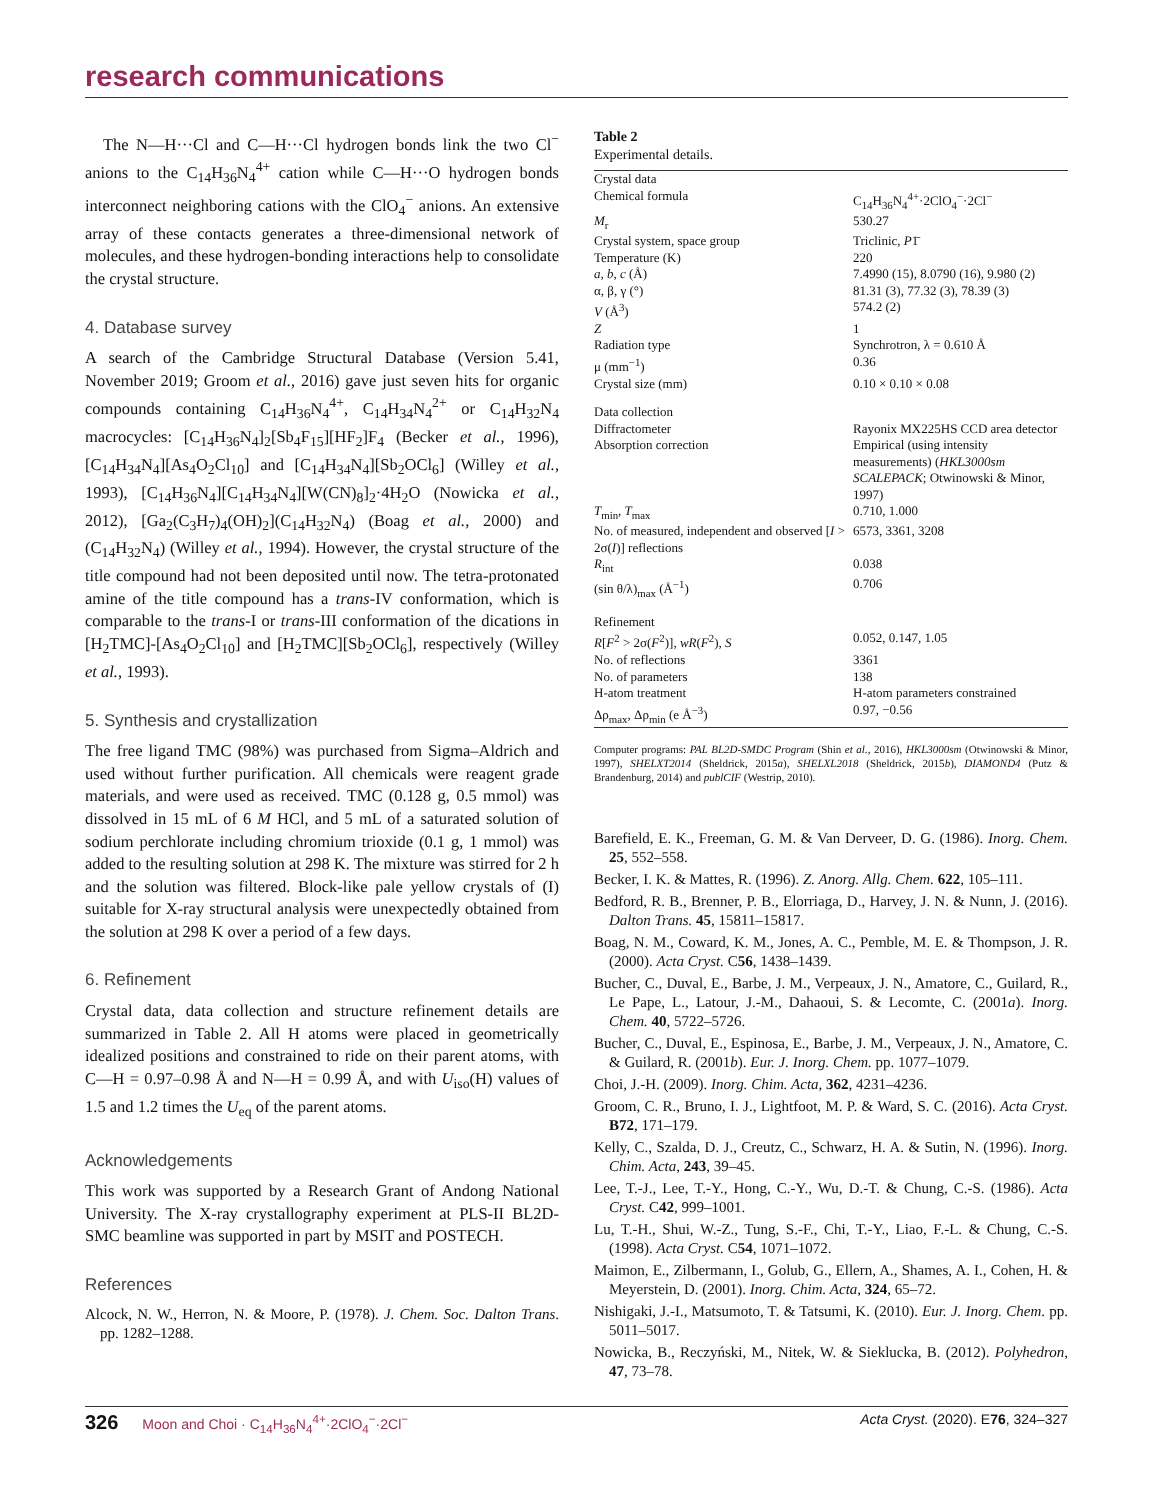research communications
The N—H···Cl and C—H···Cl hydrogen bonds link the two Cl<sup>−</sup> anions to the C<sub>14</sub>H<sub>36</sub>N<sub>4</sub><sup>4+</sup> cation while C—H···O hydrogen bonds interconnect neighboring cations with the ClO<sub>4</sub><sup>−</sup> anions. An extensive array of these contacts generates a three-dimensional network of molecules, and these hydrogen-bonding interactions help to consolidate the crystal structure.
4. Database survey
A search of the Cambridge Structural Database (Version 5.41, November 2019; Groom et al., 2016) gave just seven hits for organic compounds containing C<sub>14</sub>H<sub>36</sub>N<sub>4</sub><sup>4+</sup>, C<sub>14</sub>H<sub>34</sub>N<sub>4</sub><sup>2+</sup> or C<sub>14</sub>H<sub>32</sub>N<sub>4</sub> macrocycles: [C<sub>14</sub>H<sub>36</sub>N<sub>4</sub>]<sub>2</sub>[Sb<sub>4</sub>F<sub>15</sub>][HF<sub>2</sub>]F<sub>4</sub> (Becker et al., 1996), [C<sub>14</sub>H<sub>34</sub>N<sub>4</sub>][As<sub>4</sub>O<sub>2</sub>Cl<sub>10</sub>] and [C<sub>14</sub>H<sub>34</sub>N<sub>4</sub>][Sb<sub>2</sub>OCl<sub>6</sub>] (Willey et al., 1993), [C<sub>14</sub>H<sub>36</sub>N<sub>4</sub>][C<sub>14</sub>H<sub>34</sub>N<sub>4</sub>][W(CN)<sub>8</sub>]<sub>2</sub>·4H<sub>2</sub>O (Nowicka et al., 2012), [Ga<sub>2</sub>(C<sub>3</sub>H<sub>7</sub>)<sub>4</sub>(OH)<sub>2</sub>](C<sub>14</sub>H<sub>32</sub>N<sub>4</sub>) (Boag et al., 2000) and (C<sub>14</sub>H<sub>32</sub>N<sub>4</sub>) (Willey et al., 1994). However, the crystal structure of the title compound had not been deposited until now. The tetra-protonated amine of the title compound has a trans-IV conformation, which is comparable to the trans-I or trans-III conformation of the dications in [H<sub>2</sub>TMC]-[As<sub>4</sub>O<sub>2</sub>Cl<sub>10</sub>] and [H<sub>2</sub>TMC][Sb<sub>2</sub>OCl<sub>6</sub>], respectively (Willey et al., 1993).
5. Synthesis and crystallization
The free ligand TMC (98%) was purchased from Sigma–Aldrich and used without further purification. All chemicals were reagent grade materials, and were used as received. TMC (0.128 g, 0.5 mmol) was dissolved in 15 mL of 6 M HCl, and 5 mL of a saturated solution of sodium perchlorate including chromium trioxide (0.1 g, 1 mmol) was added to the resulting solution at 298 K. The mixture was stirred for 2 h and the solution was filtered. Block-like pale yellow crystals of (I) suitable for X-ray structural analysis were unexpectedly obtained from the solution at 298 K over a period of a few days.
6. Refinement
Crystal data, data collection and structure refinement details are summarized in Table 2. All H atoms were placed in geometrically idealized positions and constrained to ride on their parent atoms, with C—H = 0.97–0.98 Å and N—H = 0.99 Å, and with U<sub>iso</sub>(H) values of 1.5 and 1.2 times the U<sub>eq</sub> of the parent atoms.
Acknowledgements
This work was supported by a Research Grant of Andong National University. The X-ray crystallography experiment at PLS-II BL2D-SMC beamline was supported in part by MSIT and POSTECH.
References
Alcock, N. W., Herron, N. & Moore, P. (1978). J. Chem. Soc. Dalton Trans. pp. 1282–1288.
Table 2
Experimental details.
| Crystal data | |
| Chemical formula | C<sub>14</sub>H<sub>36</sub>N<sub>4</sub><sup>4+</sup>·2ClO<sub>4</sub><sup>−</sup>·2Cl<sup>−</sup> |
| M<sub>r</sub> | 530.27 |
| Crystal system, space group | Triclinic, P 1̄ |
| Temperature (K) | 220 |
| a , b , c (Å) | 7.4990 (15), 8.0790 (16), 9.980 (2) |
| α, β, γ (°) | 81.31 (3), 77.32 (3), 78.39 (3) |
| V (Å<sup>3</sup>) | 574.2 (2) |
| Z | 1 |
| Radiation type | Synchrotron, λ = 0.610 Å |
| μ (mm<sup>−1</sup>) | 0.36 |
| Crystal size (mm) | 0.10 × 0.10 × 0.08 |
| Data collection | |
| Diffractometer | Rayonix MX225HS CCD area detector |
| Absorption correction | Empirical (using intensity measurements) ( HKL3000sm SCALEPACK ; Otwinowski & Minor, 1997) |
| T<sub>min</sub>, T<sub>max</sub> | 0.710, 1.000 |
| No. of measured, independent and observed [ I > 2σ( I )] reflections | 6573, 3361, 3208 |
| R<sub>int</sub> | 0.038 |
| (sin θ/λ)<sub>max</sub> (Å<sup>−1</sup>) | 0.706 |
| Refinement | |
| R [ F<sup>2</sup> > 2σ( F<sup>2</sup>)], wR ( F<sup>2</sup>), S | 0.052, 0.147, 1.05 |
| No. of reflections | 3361 |
| No. of parameters | 138 |
| H-atom treatment | H-atom parameters constrained |
| Δρ<sub>max</sub>, Δρ<sub>min</sub> (e Å<sup>−3</sup>) | 0.97, −0.56 |
Computer programs: PAL BL2D-SMDC Program (Shin et al., 2016), HKL3000sm (Otwinowski & Minor, 1997), SHELXT2014 (Sheldrick, 2015a), SHELXL2018 (Sheldrick, 2015b), DIAMOND4 (Putz & Brandenburg, 2014) and publCIF (Westrip, 2010).
Barefield, E. K., Freeman, G. M. & Van Derveer, D. G. (1986). Inorg. Chem. 25, 552–558.
Becker, I. K. & Mattes, R. (1996). Z. Anorg. Allg. Chem. 622, 105–111.
Bedford, R. B., Brenner, P. B., Elorriaga, D., Harvey, J. N. & Nunn, J. (2016). Dalton Trans. 45, 15811–15817.
Boag, N. M., Coward, K. M., Jones, A. C., Pemble, M. E. & Thompson, J. R. (2000). Acta Cryst. C56, 1438–1439.
Bucher, C., Duval, E., Barbe, J. M., Verpeaux, J. N., Amatore, C., Guilard, R., Le Pape, L., Latour, J.-M., Dahaoui, S. & Lecomte, C. (2001a). Inorg. Chem. 40, 5722–5726.
Bucher, C., Duval, E., Espinosa, E., Barbe, J. M., Verpeaux, J. N., Amatore, C. & Guilard, R. (2001b). Eur. J. Inorg. Chem. pp. 1077–1079.
Choi, J.-H. (2009). Inorg. Chim. Acta, 362, 4231–4236.
Groom, C. R., Bruno, I. J., Lightfoot, M. P. & Ward, S. C. (2016). Acta Cryst. B72, 171–179.
Kelly, C., Szalda, D. J., Creutz, C., Schwarz, H. A. & Sutin, N. (1996). Inorg. Chim. Acta, 243, 39–45.
Lee, T.-J., Lee, T.-Y., Hong, C.-Y., Wu, D.-T. & Chung, C.-S. (1986). Acta Cryst. C42, 999–1001.
Lu, T.-H., Shui, W.-Z., Tung, S.-F., Chi, T.-Y., Liao, F.-L. & Chung, C.-S. (1998). Acta Cryst. C54, 1071–1072.
Maimon, E., Zilbermann, I., Golub, G., Ellern, A., Shames, A. I., Cohen, H. & Meyerstein, D. (2001). Inorg. Chim. Acta, 324, 65–72.
Nishigaki, J.-I., Matsumoto, T. & Tatsumi, K. (2010). Eur. J. Inorg. Chem. pp. 5011–5017.
Nowicka, B., Reczyński, M., Nitek, W. & Sieklucka, B. (2012). Polyhedron, 47, 73–78.
326 Moon and Choi · C<sub>14</sub>H<sub>36</sub>N<sub>4</sub><sup>4+</sup>·2ClO<sub>4</sub><sup>−</sup>·2Cl<sup>−</sup> Acta Cryst. (2020). E76, 324–327